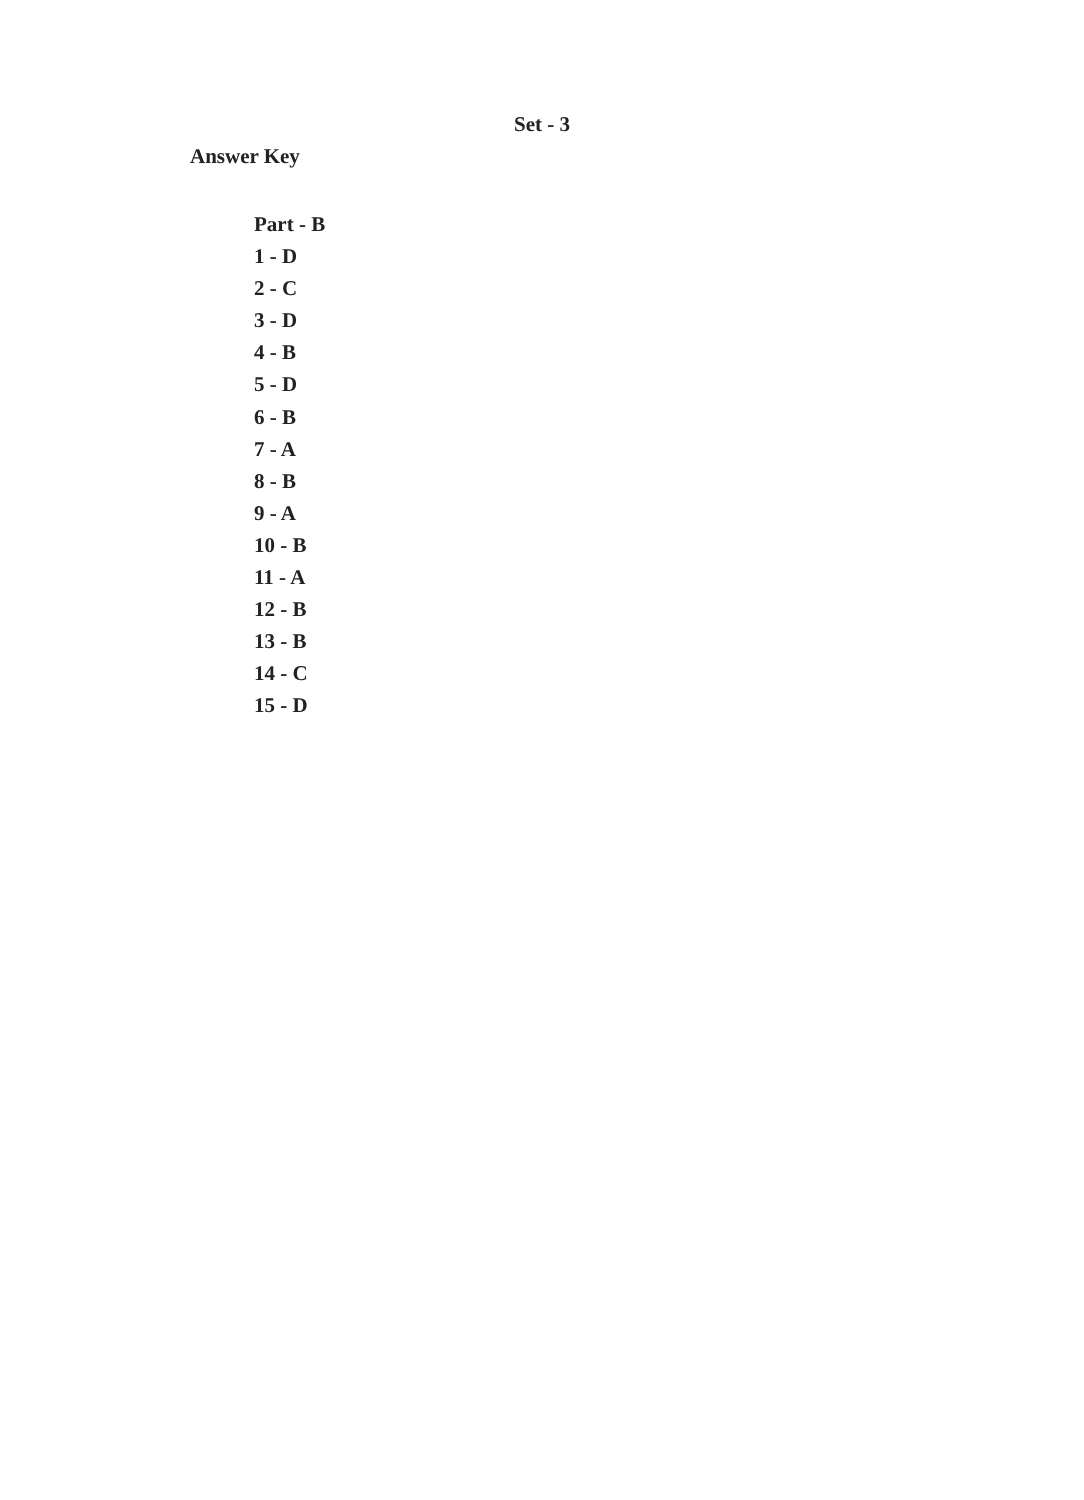Set - 3
Answer Key
Part - B
1 - D
2 - C
3 - D
4 - B
5 - D
6 - B
7 - A
8 - B
9 - A
10 - B
11 - A
12 - B
13 - B
14 - C
15 - D